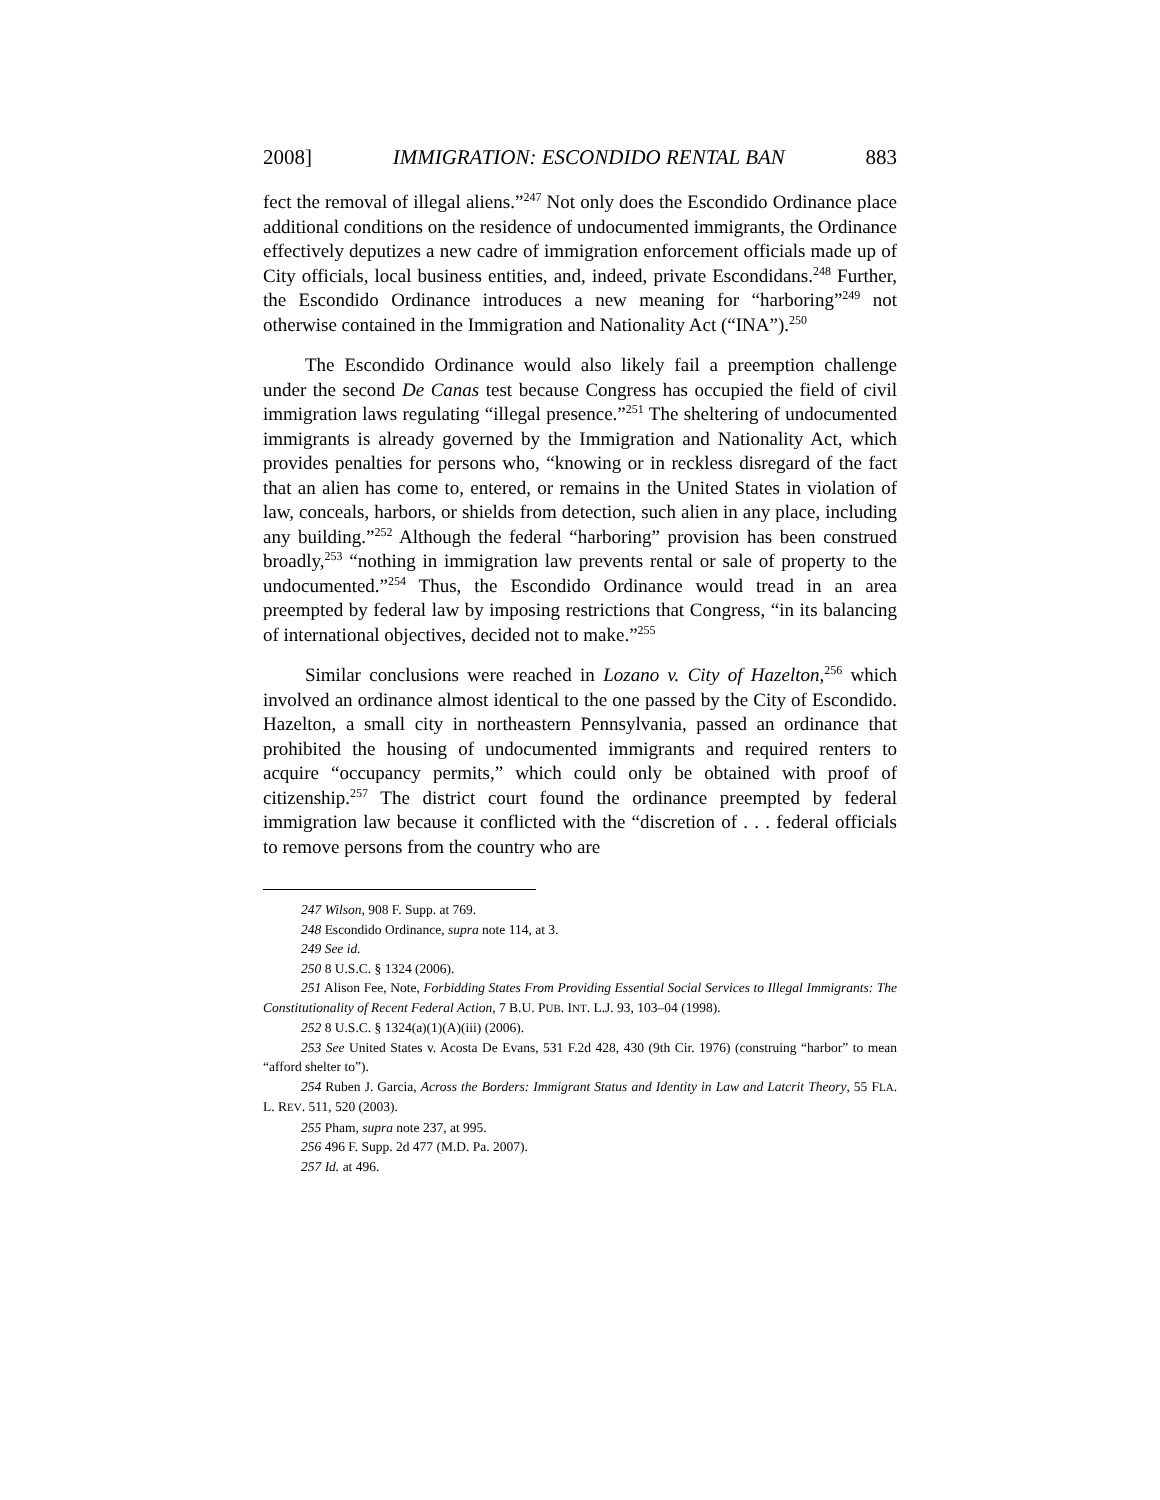2008] IMMIGRATION: ESCONDIDO RENTAL BAN 883
fect the removal of illegal aliens.”<sup>247</sup> Not only does the Escondido Ordinance place additional conditions on the residence of undocumented immigrants, the Ordinance effectively deputizes a new cadre of immigration enforcement officials made up of City officials, local business entities, and, indeed, private Escondidans.<sup>248</sup> Further, the Escondido Ordinance introduces a new meaning for “harboring”<sup>249</sup> not otherwise contained in the Immigration and Nationality Act (“INA”).<sup>250</sup>
The Escondido Ordinance would also likely fail a preemption challenge under the second De Canas test because Congress has occupied the field of civil immigration laws regulating “illegal presence.”<sup>251</sup> The sheltering of undocumented immigrants is already governed by the Immigration and Nationality Act, which provides penalties for persons who, “knowing or in reckless disregard of the fact that an alien has come to, entered, or remains in the United States in violation of law, conceals, harbors, or shields from detection, such alien in any place, including any building.”<sup>252</sup> Although the federal “harboring” provision has been construed broadly,<sup>253</sup> “nothing in immigration law prevents rental or sale of property to the undocumented.”<sup>254</sup> Thus, the Escondido Ordinance would tread in an area preempted by federal law by imposing restrictions that Congress, “in its balancing of international objectives, decided not to make.”<sup>255</sup>
Similar conclusions were reached in Lozano v. City of Hazelton,<sup>256</sup> which involved an ordinance almost identical to the one passed by the City of Escondido. Hazelton, a small city in northeastern Pennsylvania, passed an ordinance that prohibited the housing of undocumented immigrants and required renters to acquire “occupancy permits,” which could only be obtained with proof of citizenship.<sup>257</sup> The district court found the ordinance preempted by federal immigration law because it conflicted with the “discretion of . . . federal officials to remove persons from the country who are
247 Wilson, 908 F. Supp. at 769.
248 Escondido Ordinance, supra note 114, at 3.
249 See id.
250 8 U.S.C. § 1324 (2006).
251 Alison Fee, Note, Forbidding States From Providing Essential Social Services to Illegal Immigrants: The Constitutionality of Recent Federal Action, 7 B.U. PUB. INT. L.J. 93, 103–04 (1998).
252 8 U.S.C. § 1324(a)(1)(A)(iii) (2006).
253 See United States v. Acosta De Evans, 531 F.2d 428, 430 (9th Cir. 1976) (construing “harbor” to mean “afford shelter to”).
254 Ruben J. Garcia, Across the Borders: Immigrant Status and Identity in Law and Latcrit Theory, 55 FLA. L. REV. 511, 520 (2003).
255 Pham, supra note 237, at 995.
256 496 F. Supp. 2d 477 (M.D. Pa. 2007).
257 Id. at 496.